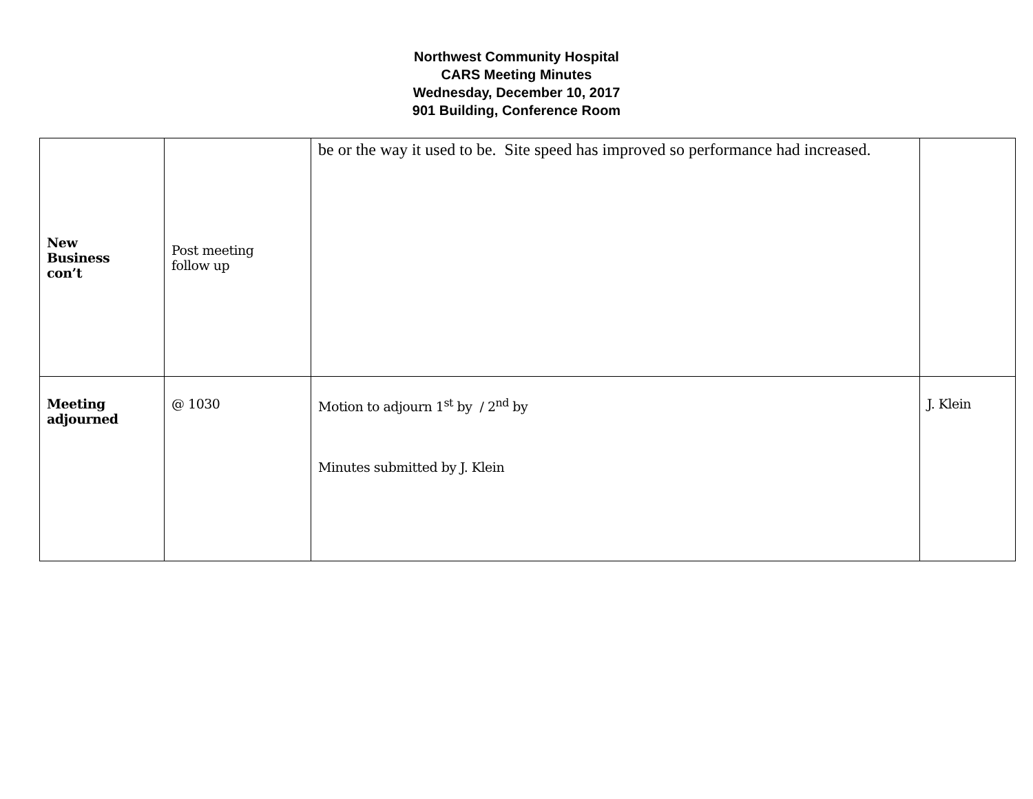Northwest Community Hospital
CARS Meeting Minutes
Wednesday, December 10, 2017
901 Building, Conference Room
| New Business con’t | Post meeting follow up | be or the way it used to be. Site speed has improved so performance had increased. | |
| Meeting adjourned | @ 1030 | Motion to adjourn 1<sup>st</sup> by / 2<sup>nd</sup> by Minutes submitted by J. Klein | J. Klein |